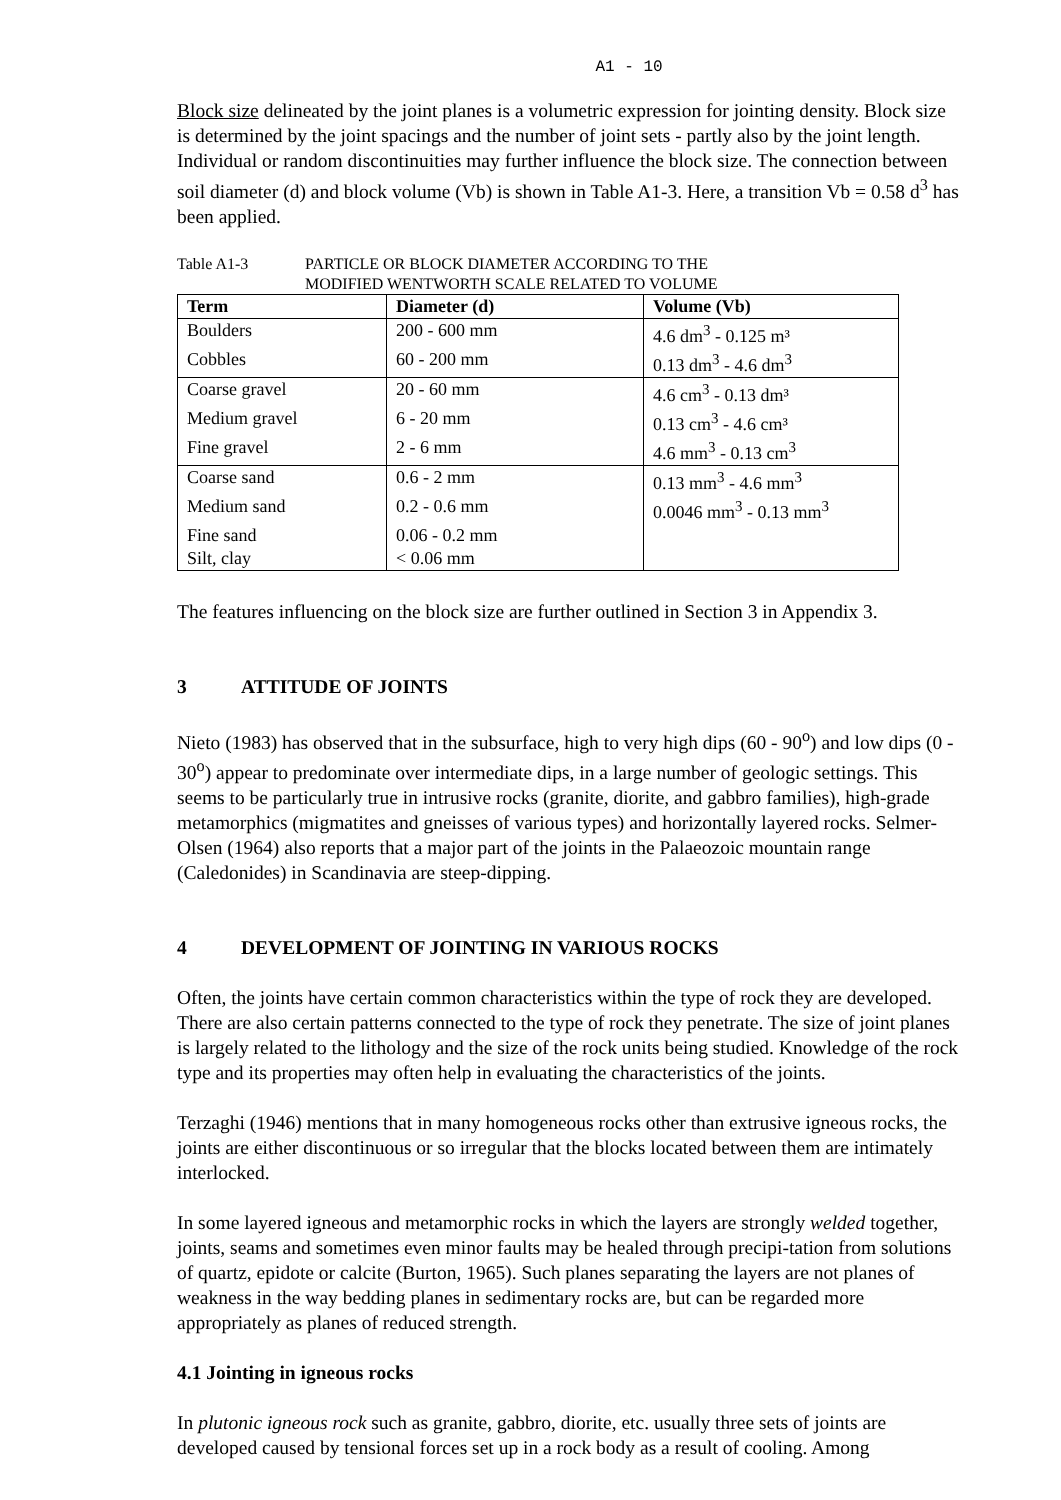A1 - 10
Block size delineated by the joint planes is a volumetric expression for jointing density. Block size is determined by the joint spacings and the number of joint sets - partly also by the joint length. Individual or random discontinuities may further influence the block size. The connection between soil diameter (d) and block volume (Vb) is shown in Table A1-3. Here, a transition Vb = 0.58 d<sup>3</sup> has been applied.
Table A1-3 PARTICLE OR BLOCK DIAMETER ACCORDING TO THE
MODIFIED WENTWORTH SCALE RELATED TO VOLUME
| Term | Diameter (d) | Volume (Vb) |
| --- | --- | --- |
| Boulders | 200 - 600 mm | 4.6 dm<sup>3</sup> - 0.125 m³ |
| Cobbles | 60 - 200 mm | 0.13 dm<sup>3</sup> - 4.6 dm<sup>3</sup> |
| Coarse gravel | 20 - 60 mm | 4.6 cm<sup>3</sup> - 0.13 dm³ |
| Medium gravel | 6 - 20 mm | 0.13 cm<sup>3</sup> - 4.6 cm³ |
| Fine gravel | 2 - 6 mm | 4.6 mm<sup>3</sup> - 0.13 cm<sup>3</sup> |
| Coarse sand | 0.6 - 2 mm | 0.13 mm<sup>3</sup> - 4.6 mm<sup>3</sup> |
| Medium sand | 0.2 - 0.6 mm | 0.0046 mm<sup>3</sup> - 0.13 mm<sup>3</sup> |
| Fine sand | 0.06 - 0.2 mm | |
| Silt, clay | < 0.06 mm | |
The features influencing on the block size are further outlined in Section 3 in Appendix 3.
3 ATTITUDE OF JOINTS
Nieto (1983) has observed that in the subsurface, high to very high dips (60 - 90<sup>o</sup>) and low dips (0 - 30<sup>o</sup>) appear to predominate over intermediate dips, in a large number of geologic settings. This seems to be particularly true in intrusive rocks (granite, diorite, and gabbro families), high-grade metamorphics (migmatites and gneisses of various types) and horizontally layered rocks. Selmer-Olsen (1964) also reports that a major part of the joints in the Palaeozoic mountain range (Caledonides) in Scandinavia are steep-dipping.
4 DEVELOPMENT OF JOINTING IN VARIOUS ROCKS
Often, the joints have certain common characteristics within the type of rock they are developed. There are also certain patterns connected to the type of rock they penetrate. The size of joint planes is largely related to the lithology and the size of the rock units being studied. Knowledge of the rock type and its properties may often help in evaluating the characteristics of the joints.
Terzaghi (1946) mentions that in many homogeneous rocks other than extrusive igneous rocks, the joints are either discontinuous or so irregular that the blocks located between them are intimately interlocked.
In some layered igneous and metamorphic rocks in which the layers are strongly welded together, joints, seams and sometimes even minor faults may be healed through precipi-tation from solutions of quartz, epidote or calcite (Burton, 1965). Such planes separating the layers are not planes of weakness in the way bedding planes in sedimentary rocks are, but can be regarded more appropriately as planes of reduced strength.
4.1 Jointing in igneous rocks
In plutonic igneous rock such as granite, gabbro, diorite, etc. usually three sets of joints are developed caused by tensional forces set up in a rock body as a result of cooling. Among